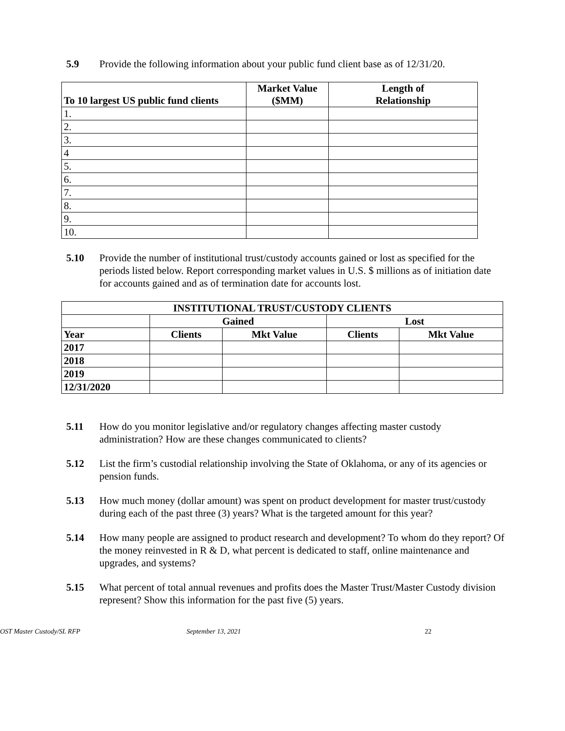5.9 Provide the following information about your public fund client base as of 12/31/20.
| To 10 largest US public fund clients | Market Value ($MM) | Length of Relationship |
| --- | --- | --- |
| 1. | | |
| 2. | | |
| 3. | | |
| 4 | | |
| 5. | | |
| 6. | | |
| 7. | | |
| 8. | | |
| 9. | | |
| 10. | | |
5.10 Provide the number of institutional trust/custody accounts gained or lost as specified for the periods listed below. Report corresponding market values in U.S. $ millions as of initiation date for accounts gained and as of termination date for accounts lost.
| INSTITUTIONAL TRUST/CUSTODY CLIENTS | | | | |
| --- | --- | --- | --- | --- |
| | Gained | | Lost | |
| Year | Clients | Mkt Value | Clients | Mkt Value |
| 2017 | | | | |
| 2018 | | | | |
| 2019 | | | | |
| 12/31/2020 | | | | |
5.11 How do you monitor legislative and/or regulatory changes affecting master custody administration? How are these changes communicated to clients?
5.12 List the firm’s custodial relationship involving the State of Oklahoma, or any of its agencies or pension funds.
5.13 How much money (dollar amount) was spent on product development for master trust/custody during each of the past three (3) years? What is the targeted amount for this year?
5.14 How many people are assigned to product research and development? To whom do they report? Of the money reinvested in R & D, what percent is dedicated to staff, online maintenance and upgrades, and systems?
5.15 What percent of total annual revenues and profits does the Master Trust/Master Custody division represent? Show this information for the past five (5) years.
OST Master Custody/SL RFP September 13, 2021 22